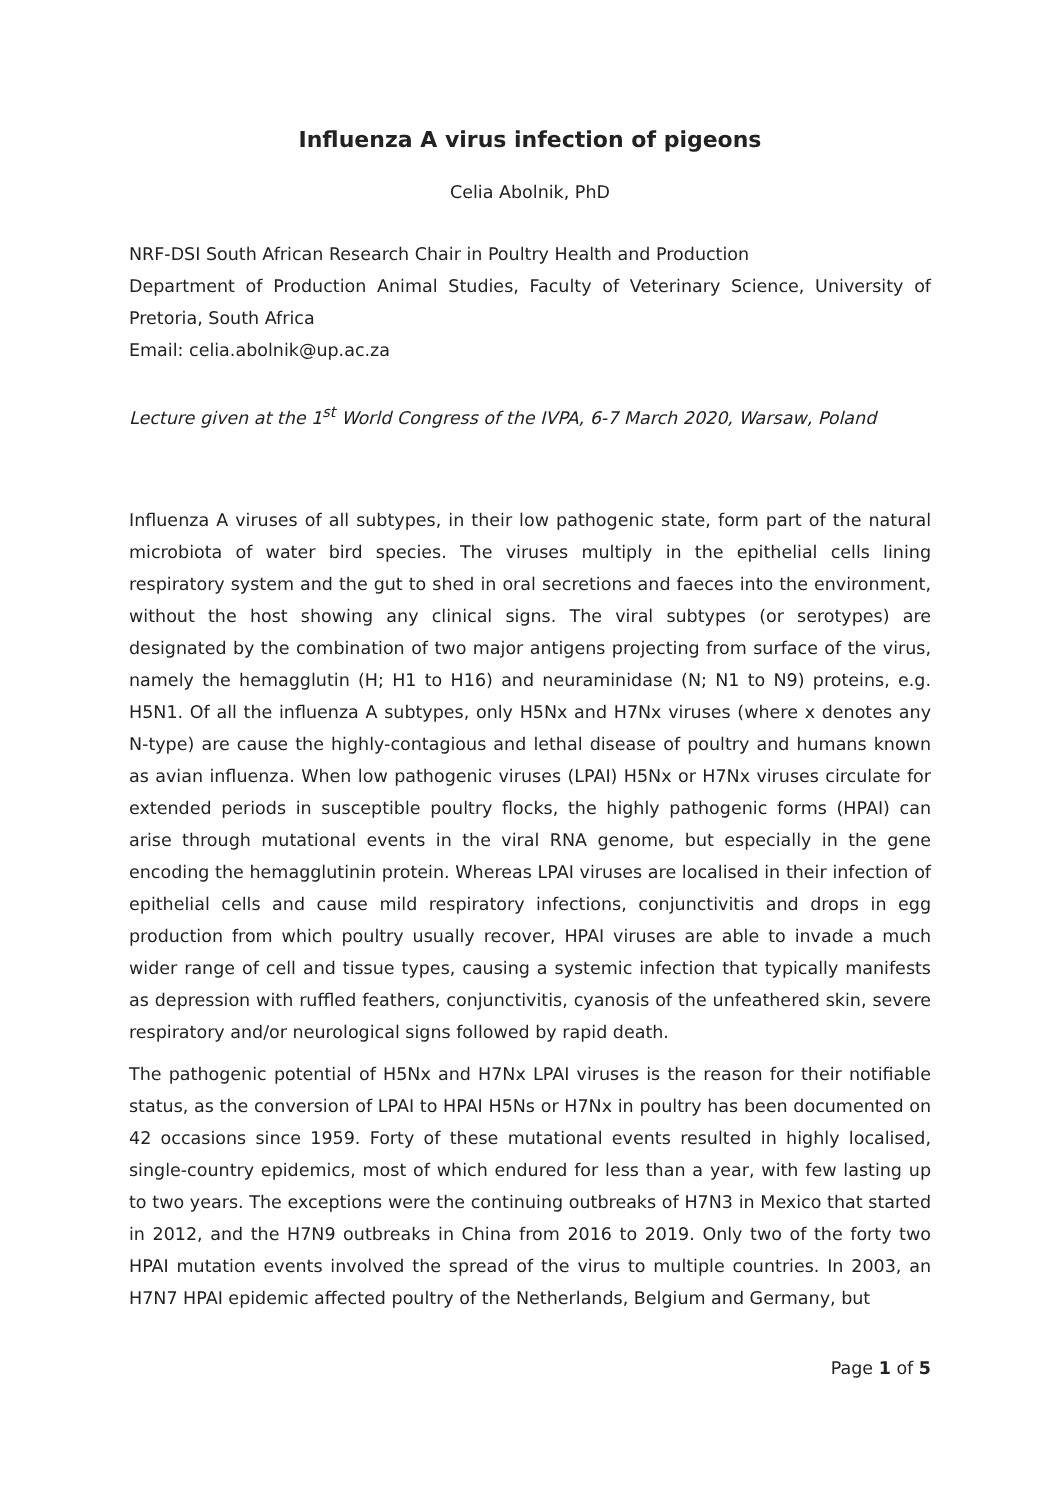Influenza A virus infection of pigeons
Celia Abolnik, PhD
NRF-DSI South African Research Chair in Poultry Health and Production
Department of Production Animal Studies, Faculty of Veterinary Science, University of Pretoria, South Africa
Email: celia.abolnik@up.ac.za
Lecture given at the 1<sup>st</sup> World Congress of the IVPA, 6-7 March 2020, Warsaw, Poland
Influenza A viruses of all subtypes, in their low pathogenic state, form part of the natural microbiota of water bird species. The viruses multiply in the epithelial cells lining respiratory system and the gut to shed in oral secretions and faeces into the environment, without the host showing any clinical signs. The viral subtypes (or serotypes) are designated by the combination of two major antigens projecting from surface of the virus, namely the hemagglutin (H; H1 to H16) and neuraminidase (N; N1 to N9) proteins, e.g. H5N1. Of all the influenza A subtypes, only H5Nx and H7Nx viruses (where x denotes any N-type) are cause the highly-contagious and lethal disease of poultry and humans known as avian influenza. When low pathogenic viruses (LPAI) H5Nx or H7Nx viruses circulate for extended periods in susceptible poultry flocks, the highly pathogenic forms (HPAI) can arise through mutational events in the viral RNA genome, but especially in the gene encoding the hemagglutinin protein. Whereas LPAI viruses are localised in their infection of epithelial cells and cause mild respiratory infections, conjunctivitis and drops in egg production from which poultry usually recover, HPAI viruses are able to invade a much wider range of cell and tissue types, causing a systemic infection that typically manifests as depression with ruffled feathers, conjunctivitis, cyanosis of the unfeathered skin, severe respiratory and/or neurological signs followed by rapid death.
The pathogenic potential of H5Nx and H7Nx LPAI viruses is the reason for their notifiable status, as the conversion of LPAI to HPAI H5Ns or H7Nx in poultry has been documented on 42 occasions since 1959. Forty of these mutational events resulted in highly localised, single-country epidemics, most of which endured for less than a year, with few lasting up to two years. The exceptions were the continuing outbreaks of H7N3 in Mexico that started in 2012, and the H7N9 outbreaks in China from 2016 to 2019. Only two of the forty two HPAI mutation events involved the spread of the virus to multiple countries. In 2003, an H7N7 HPAI epidemic affected poultry of the Netherlands, Belgium and Germany, but
Page 1 of 5